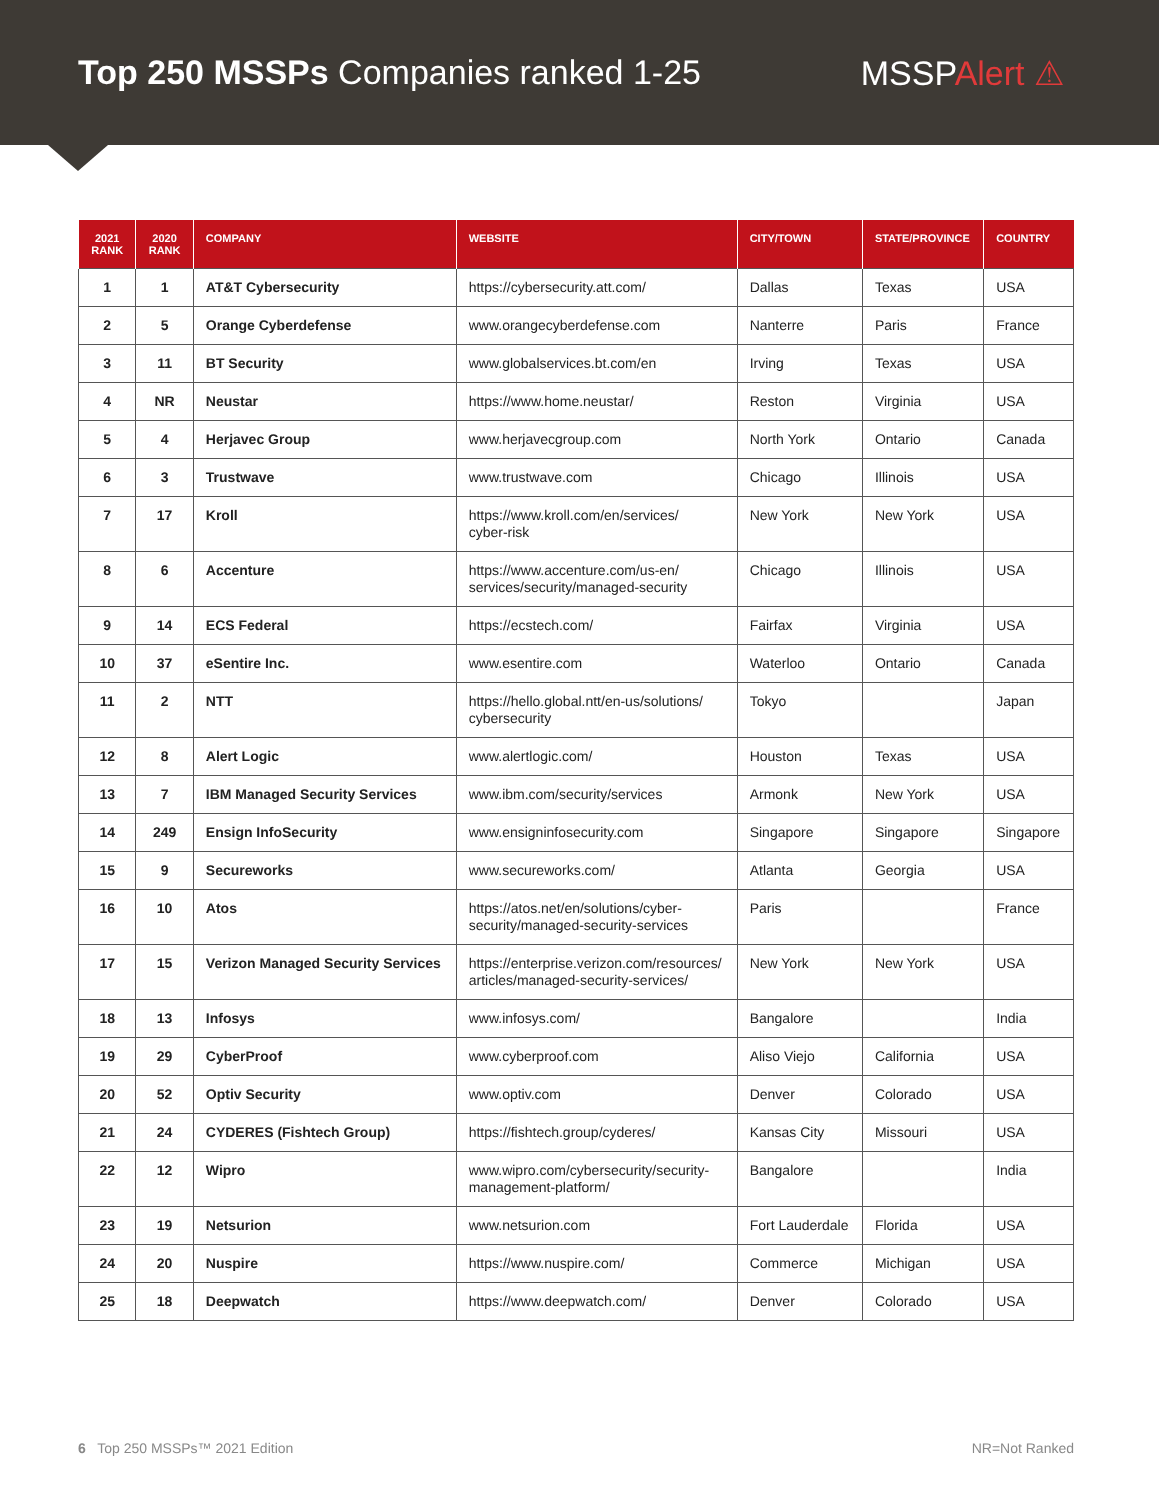Top 250 MSSPs Companies ranked 1-25
MSSPAlert ⚠
| 2021 RANK | 2020 RANK | COMPANY | WEBSITE | CITY/TOWN | STATE/PROVINCE | COUNTRY |
| --- | --- | --- | --- | --- | --- | --- |
| 1 | 1 | AT&T Cybersecurity | https://cybersecurity.att.com/ | Dallas | Texas | USA |
| 2 | 5 | Orange Cyberdefense | www.orangecyberdefense.com | Nanterre | Paris | France |
| 3 | 11 | BT Security | www.globalservices.bt.com/en | Irving | Texas | USA |
| 4 | NR | Neustar | https://www.home.neustar/ | Reston | Virginia | USA |
| 5 | 4 | Herjavec Group | www.herjavecgroup.com | North York | Ontario | Canada |
| 6 | 3 | Trustwave | www.trustwave.com | Chicago | Illinois | USA |
| 7 | 17 | Kroll | https://www.kroll.com/en/services/ cyber-risk | New York | New York | USA |
| 8 | 6 | Accenture | https://www.accenture.com/us-en/ services/security/managed-security | Chicago | Illinois | USA |
| 9 | 14 | ECS Federal | https://ecstech.com/ | Fairfax | Virginia | USA |
| 10 | 37 | eSentire Inc. | www.esentire.com | Waterloo | Ontario | Canada |
| 11 | 2 | NTT | https://hello.global.ntt/en-us/solutions/ cybersecurity | Tokyo | | Japan |
| 12 | 8 | Alert Logic | www.alertlogic.com/ | Houston | Texas | USA |
| 13 | 7 | IBM Managed Security Services | www.ibm.com/security/services | Armonk | New York | USA |
| 14 | 249 | Ensign InfoSecurity | www.ensigninfosecurity.com | Singapore | Singapore | Singapore |
| 15 | 9 | Secureworks | www.secureworks.com/ | Atlanta | Georgia | USA |
| 16 | 10 | Atos | https://atos.net/en/solutions/cyber- security/managed-security-services | Paris | | France |
| 17 | 15 | Verizon Managed Security Services | https://enterprise.verizon.com/resources/ articles/managed-security-services/ | New York | New York | USA |
| 18 | 13 | Infosys | www.infosys.com/ | Bangalore | | India |
| 19 | 29 | CyberProof | www.cyberproof.com | Aliso Viejo | California | USA |
| 20 | 52 | Optiv Security | www.optiv.com | Denver | Colorado | USA |
| 21 | 24 | CYDERES (Fishtech Group) | https://fishtech.group/cyderes/ | Kansas City | Missouri | USA |
| 22 | 12 | Wipro | www.wipro.com/cybersecurity/security- management-platform/ | Bangalore | | India |
| 23 | 19 | Netsurion | www.netsurion.com | Fort Lauderdale | Florida | USA |
| 24 | 20 | Nuspire | https://www.nuspire.com/ | Commerce | Michigan | USA |
| 25 | 18 | Deepwatch | https://www.deepwatch.com/ | Denver | Colorado | USA |
6 Top 250 MSSPs™ 2021 Edition NR=Not Ranked